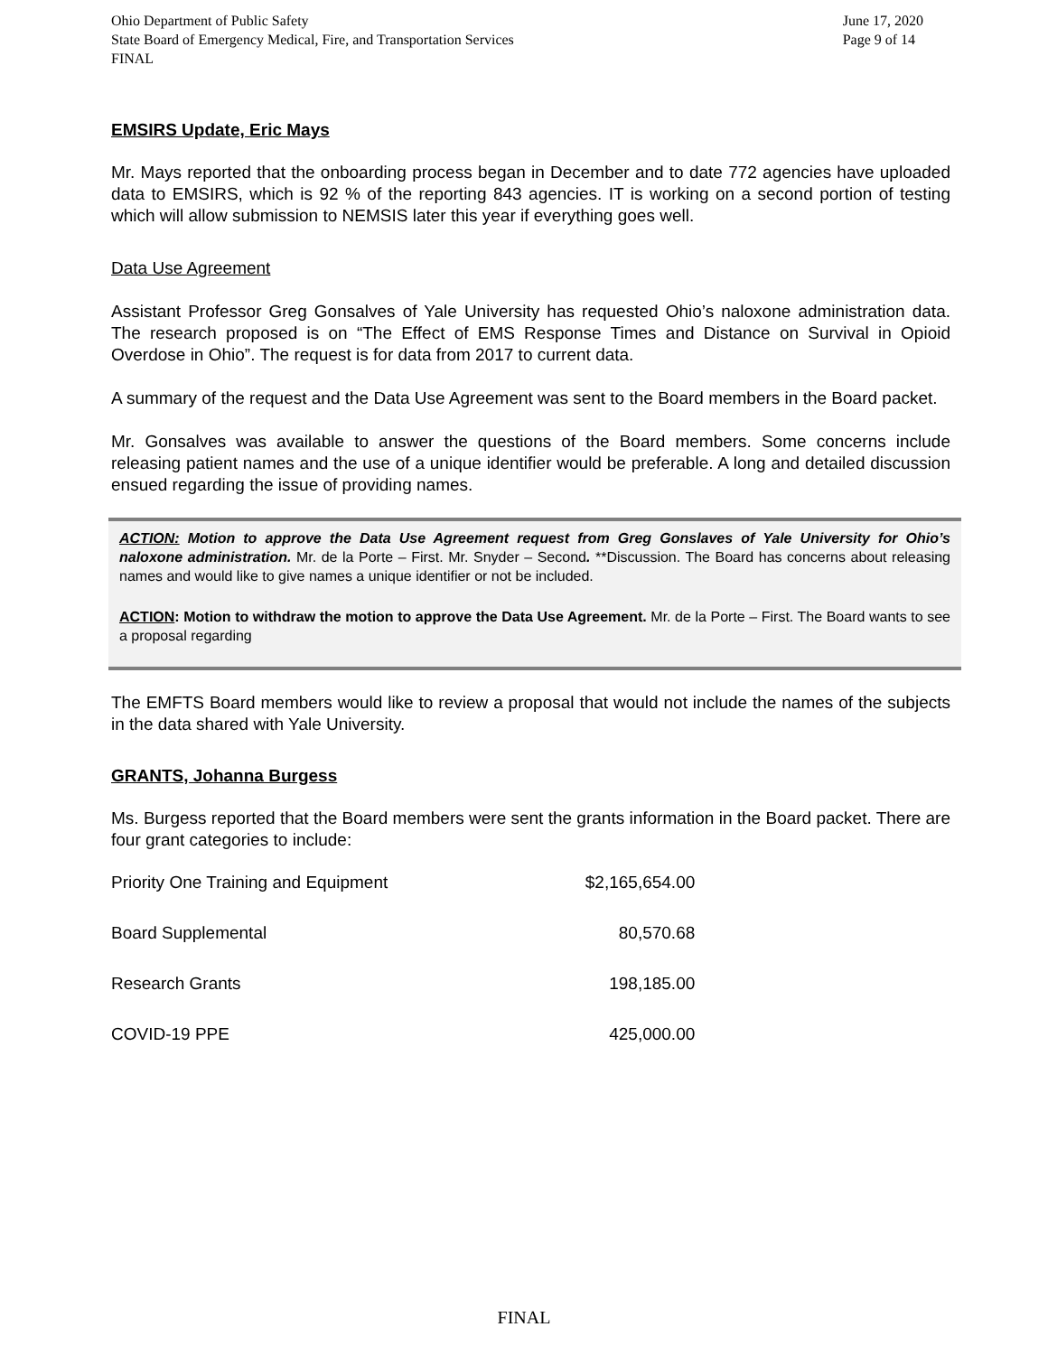Ohio Department of Public Safety
State Board of Emergency Medical, Fire, and Transportation Services
FINAL
June 17, 2020
Page 9 of 14
EMSIRS Update, Eric Mays
Mr. Mays reported that the onboarding process began in December and to date 772 agencies have uploaded data to EMSIRS, which is 92 % of the reporting 843 agencies. IT is working on a second portion of testing which will allow submission to NEMSIS later this year if everything goes well.
Data Use Agreement
Assistant Professor Greg Gonsalves of Yale University has requested Ohio’s naloxone administration data. The research proposed is on “The Effect of EMS Response Times and Distance on Survival in Opioid Overdose in Ohio”. The request is for data from 2017 to current data.
A summary of the request and the Data Use Agreement was sent to the Board members in the Board packet.
Mr. Gonsalves was available to answer the questions of the Board members. Some concerns include releasing patient names and the use of a unique identifier would be preferable. A long and detailed discussion ensued regarding the issue of providing names.
ACTION: Motion to approve the Data Use Agreement request from Greg Gonslaves of Yale University for Ohio’s naloxone administration. Mr. de la Porte – First. Mr. Snyder – Second. **Discussion. The Board has concerns about releasing names and would like to give names a unique identifier or not be included.
ACTION: Motion to withdraw the motion to approve the Data Use Agreement. Mr. de la Porte – First. The Board wants to see a proposal regarding
The EMFTS Board members would like to review a proposal that would not include the names of the subjects in the data shared with Yale University.
GRANTS, Johanna Burgess
Ms. Burgess reported that the Board members were sent the grants information in the Board packet. There are four grant categories to include:
| Priority One Training and Equipment | $2,165,654.00 |
| Board Supplemental | 80,570.68 |
| Research Grants | 198,185.00 |
| COVID-19 PPE | 425,000.00 |
FINAL